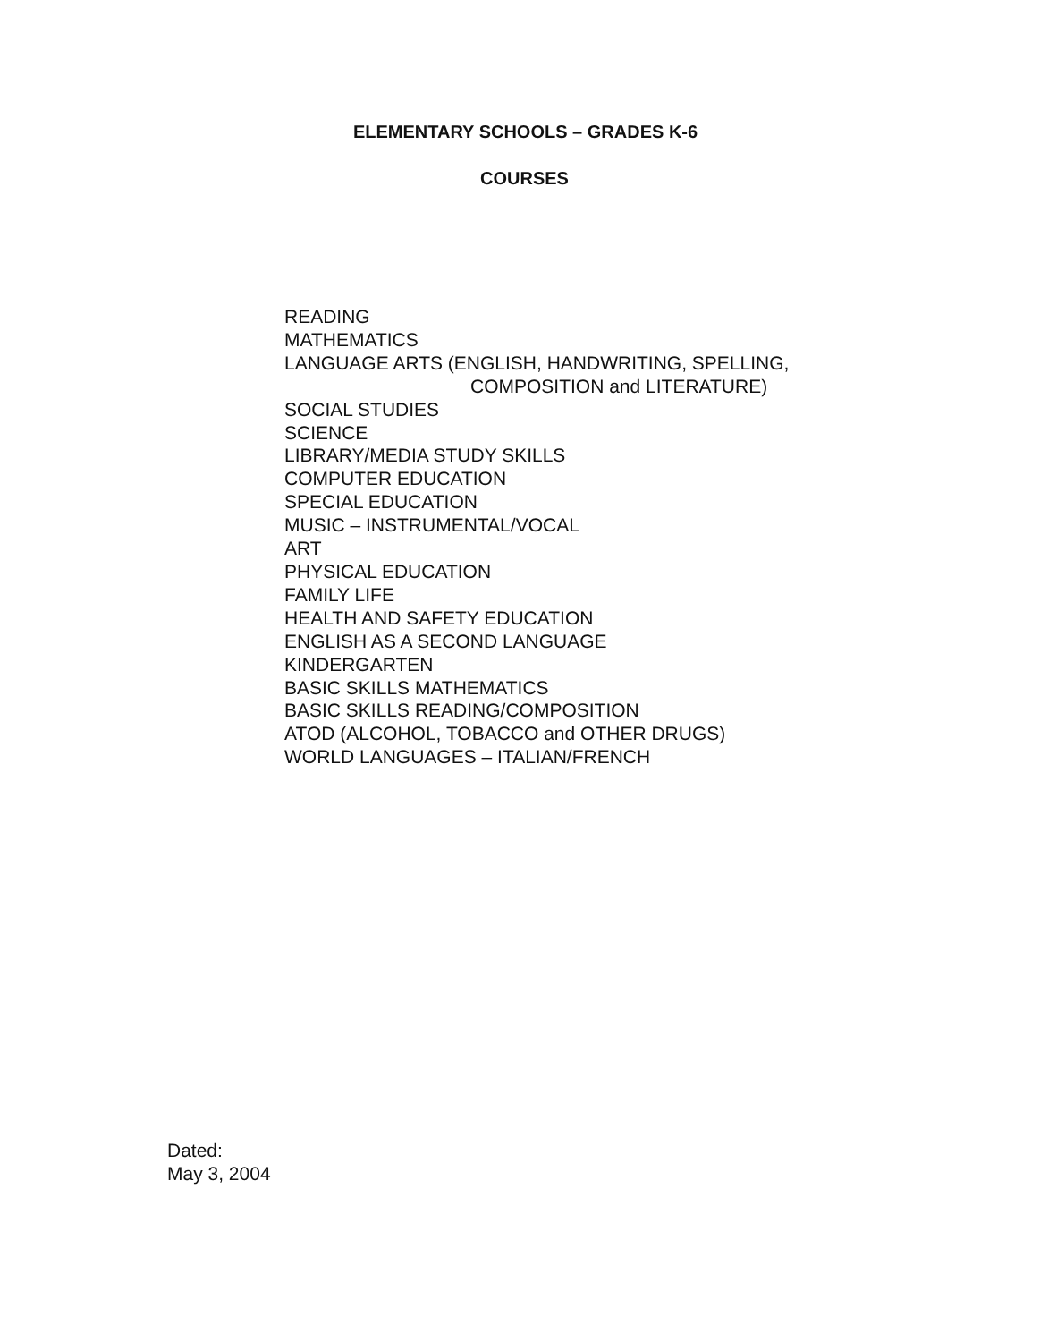ELEMENTARY SCHOOLS – GRADES K-6
COURSES
READING
MATHEMATICS
LANGUAGE ARTS (ENGLISH, HANDWRITING, SPELLING,
COMPOSITION and LITERATURE)
SOCIAL STUDIES
SCIENCE
LIBRARY/MEDIA STUDY SKILLS
COMPUTER EDUCATION
SPECIAL EDUCATION
MUSIC – INSTRUMENTAL/VOCAL
ART
PHYSICAL EDUCATION
FAMILY LIFE
HEALTH AND SAFETY EDUCATION
ENGLISH AS A SECOND LANGUAGE
KINDERGARTEN
BASIC SKILLS MATHEMATICS
BASIC SKILLS READING/COMPOSITION
ATOD (ALCOHOL, TOBACCO and OTHER DRUGS)
WORLD LANGUAGES – ITALIAN/FRENCH
Dated:
May 3, 2004